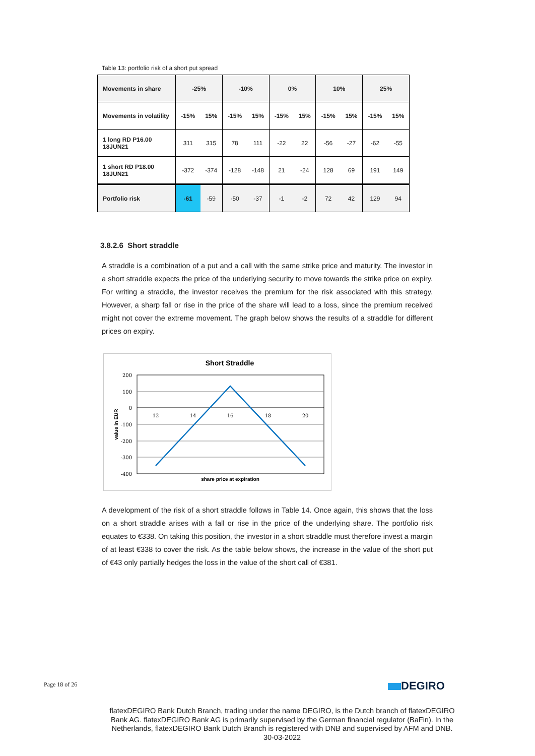Table 13: portfolio risk of a short put spread
| Movements in share | -25% | | -10% | | 0% | | 10% | | 25% | |
| Movements in volatility | -15% | 15% | -15% | 15% | -15% | 15% | -15% | 15% | -15% | 15% |
| 1 long RD P16.00 18JUN21 | 311 | 315 | 78 | 111 | -22 | 22 | -56 | -27 | -62 | -55 |
| 1 short RD P18.00 18JUN21 | -372 | -374 | -128 | -148 | 21 | -24 | 128 | 69 | 191 | 149 |
| Portfolio risk | -61 | -59 | -50 | -37 | -1 | -2 | 72 | 42 | 129 | 94 |
3.8.2.6 Short straddle
A straddle is a combination of a put and a call with the same strike price and maturity. The investor in a short straddle expects the price of the underlying security to move towards the strike price on expiry. For writing a straddle, the investor receives the premium for the risk associated with this strategy. However, a sharp fall or rise in the price of the share will lead to a loss, since the premium received might not cover the extreme movement. The graph below shows the results of a straddle for different prices on expiry.
Short Straddle
200
100
0
-100
-200
-300
-400
12
14
16
18
20
share price at expiration
value in EUR
A development of the risk of a short straddle follows in Table 14. Once again, this shows that the loss on a short straddle arises with a fall or rise in the price of the underlying share. The portfolio risk equates to €338. On taking this position, the investor in a short straddle must therefore invest a margin of at least €338 to cover the risk. As the table below shows, the increase in the value of the short put of €43 only partially hedges the loss in the value of the short call of €381.
Page 18 of 26 DEGIRO
flatexDEGIRO Bank Dutch Branch, trading under the name DEGIRO, is the Dutch branch of flatexDEGIRO Bank AG. flatexDEGIRO Bank AG is primarily supervised by the German financial regulator (BaFin). In the Netherlands, flatexDEGIRO Bank Dutch Branch is registered with DNB and supervised by AFM and DNB.
30-03-2022